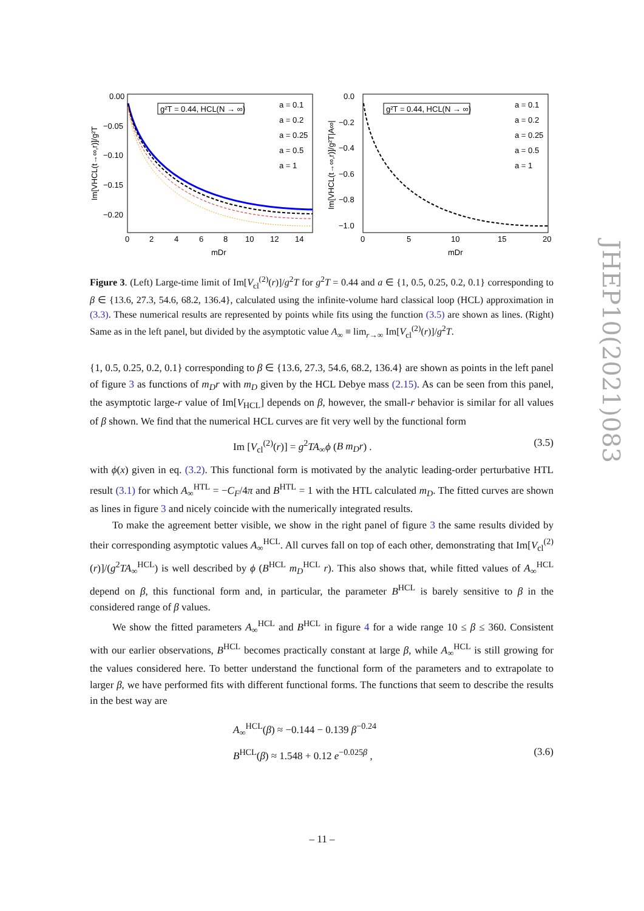0.00
−0.05
−0.10
−0.15
−0.20
0
2
4
6
8
10
12
14
mDr
Im[VHCL(t→∞,r)]/g²T
g²T = 0.44, HCL(N → ∞)
a = 0.1
a = 0.2
a = 0.25
a = 0.5
a = 1
0.0
−0.2
−0.4
−0.6
−0.8
−1.0
0
5
10
15
20
mDr
Im[VHCL(t→∞,r)]/g²T|A∞|
g²T = 0.44, HCL(N → ∞)
a = 0.1
a = 0.2
a = 0.25
a = 0.5
a = 1
Figure 3. (Left) Large-time limit of Im[V<sub>cl</sub><sup>(2)</sup>(r)]/g<sup>2</sup>T for g<sup>2</sup>T = 0.44 and a ∈ {1, 0.5, 0.25, 0.2, 0.1} corresponding to β ∈ {13.6, 27.3, 54.6, 68.2, 136.4}, calculated using the infinite-volume hard classical loop (HCL) approximation in (3.3). These numerical results are represented by points while fits using the function (3.5) are shown as lines. (Right) Same as in the left panel, but divided by the asymptotic value A<sub>∞</sub> ≡ lim<sub>r→∞</sub> Im[V<sub>cl</sub><sup>(2)</sup>(r)]/g<sup>2</sup>T.
{1, 0.5, 0.25, 0.2, 0.1} corresponding to β ∈ {13.6, 27.3, 54.6, 68.2, 136.4} are shown as points in the left panel of figure 3 as functions of m<sub>D</sub>r with m<sub>D</sub> given by the HCL Debye mass (2.15). As can be seen from this panel, the asymptotic large-r value of Im[V<sub>HCL</sub>] depends on β, however, the small-r behavior is similar for all values of β shown. We find that the numerical HCL curves are fit very well by the functional form
Im [V<sub>cl</sub><sup>(2)</sup>(r)] = g<sup>2</sup>TA<sub>∞</sub>ϕ (B m<sub>D</sub>r) . (3.5)
with ϕ(x) given in eq. (3.2). This functional form is motivated by the analytic leading-order perturbative HTL result (3.1) for which A<sub>∞</sub><sup>HTL</sup> = −C<sub>F</sub>/4π and B<sup>HTL</sup> = 1 with the HTL calculated m<sub>D</sub>. The fitted curves are shown as lines in figure 3 and nicely coincide with the numerically integrated results.
To make the agreement better visible, we show in the right panel of figure 3 the same results divided by their corresponding asymptotic values A<sub>∞</sub><sup>HCL</sup>. All curves fall on top of each other, demonstrating that Im[V<sub>cl</sub><sup>(2)</sup>(r)]/(g<sup>2</sup>TA<sub>∞</sub><sup>HCL</sup>) is well described by ϕ (B<sup>HCL</sup> m<sub>D</sub><sup>HCL</sup> r). This also shows that, while fitted values of A<sub>∞</sub><sup>HCL</sup> depend on β, this functional form and, in particular, the parameter B<sup>HCL</sup> is barely sensitive to β in the considered range of β values.
We show the fitted parameters A<sub>∞</sub><sup>HCL</sup> and B<sup>HCL</sup> in figure 4 for a wide range 10 ≤ β ≤ 360. Consistent with our earlier observations, B<sup>HCL</sup> becomes practically constant at large β, while A<sub>∞</sub><sup>HCL</sup> is still growing for the values considered here. To better understand the functional form of the parameters and to extrapolate to larger β, we have performed fits with different functional forms. The functions that seem to describe the results in the best way are
A<sub>∞</sub><sup>HCL</sup>(β) ≈ −0.144 − 0.139 β<sup>−0.24</sup>
B<sup>HCL</sup>(β) ≈ 1.548 + 0.12 e<sup>−0.025β</sup> , (3.6)
JHEP10(2021)083
– 11 –